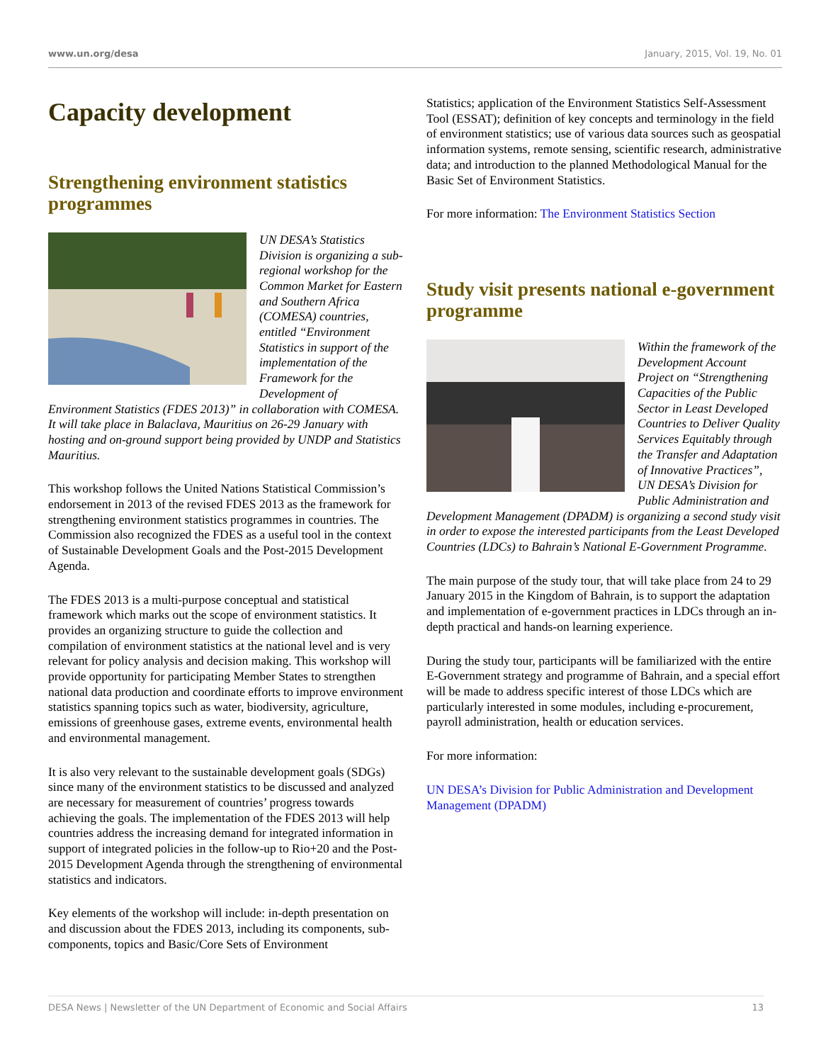www.un.org/desa January, 2015, Vol. 19, No. 01
Capacity development
Strengthening environment statistics programmes
UN DESA’s Statistics Division is organizing a sub-regional workshop for the Common Market for Eastern and Southern Africa (COMESA) countries, entitled “Environment Statistics in support of the implementation of the Framework for the Development of Environment Statistics (FDES 2013)” in collaboration with COMESA. It will take place in Balaclava, Mauritius on 26-29 January with hosting and on-ground support being provided by UNDP and Statistics Mauritius.
This workshop follows the United Nations Statistical Commission’s endorsement in 2013 of the revised FDES 2013 as the framework for strengthening environment statistics programmes in countries. The Commission also recognized the FDES as a useful tool in the context of Sustainable Development Goals and the Post-2015 Development Agenda.
The FDES 2013 is a multi-purpose conceptual and statistical framework which marks out the scope of environment statistics. It provides an organizing structure to guide the collection and compilation of environment statistics at the national level and is very relevant for policy analysis and decision making. This workshop will provide opportunity for participating Member States to strengthen national data production and coordinate efforts to improve environment statistics spanning topics such as water, biodiversity, agriculture, emissions of greenhouse gases, extreme events, environmental health and environmental management.
It is also very relevant to the sustainable development goals (SDGs) since many of the environment statistics to be discussed and analyzed are necessary for measurement of countries’ progress towards achieving the goals. The implementation of the FDES 2013 will help countries address the increasing demand for integrated information in support of integrated policies in the follow-up to Rio+20 and the Post-2015 Development Agenda through the strengthening of environmental statistics and indicators.
Key elements of the workshop will include: in-depth presentation on and discussion about the FDES 2013, including its components, sub-components, topics and Basic/Core Sets of Environment
Statistics; application of the Environment Statistics Self-Assessment Tool (ESSAT); definition of key concepts and terminology in the field of environment statistics; use of various data sources such as geospatial information systems, remote sensing, scientific research, administrative data; and introduction to the planned Methodological Manual for the Basic Set of Environment Statistics.
For more information: The Environment Statistics Section
Study visit presents national e-government programme
Within the framework of the Development Account Project on “Strengthening Capacities of the Public Sector in Least Developed Countries to Deliver Quality Services Equitably through the Transfer and Adaptation of Innovative Practices”, UN DESA’s Division for Public Administration and Development Management (DPADM) is organizing a second study visit in order to expose the interested participants from the Least Developed Countries (LDCs) to Bahrain’s National E-Government Programme.
The main purpose of the study tour, that will take place from 24 to 29 January 2015 in the Kingdom of Bahrain, is to support the adaptation and implementation of e-government practices in LDCs through an in-depth practical and hands-on learning experience.
During the study tour, participants will be familiarized with the entire E-Government strategy and programme of Bahrain, and a special effort will be made to address specific interest of those LDCs which are particularly interested in some modules, including e-procurement, payroll administration, health or education services.
For more information:
UN DESA’s Division for Public Administration and Development Management (DPADM)
DESA News | Newsletter of the UN Department of Economic and Social Affairs 13